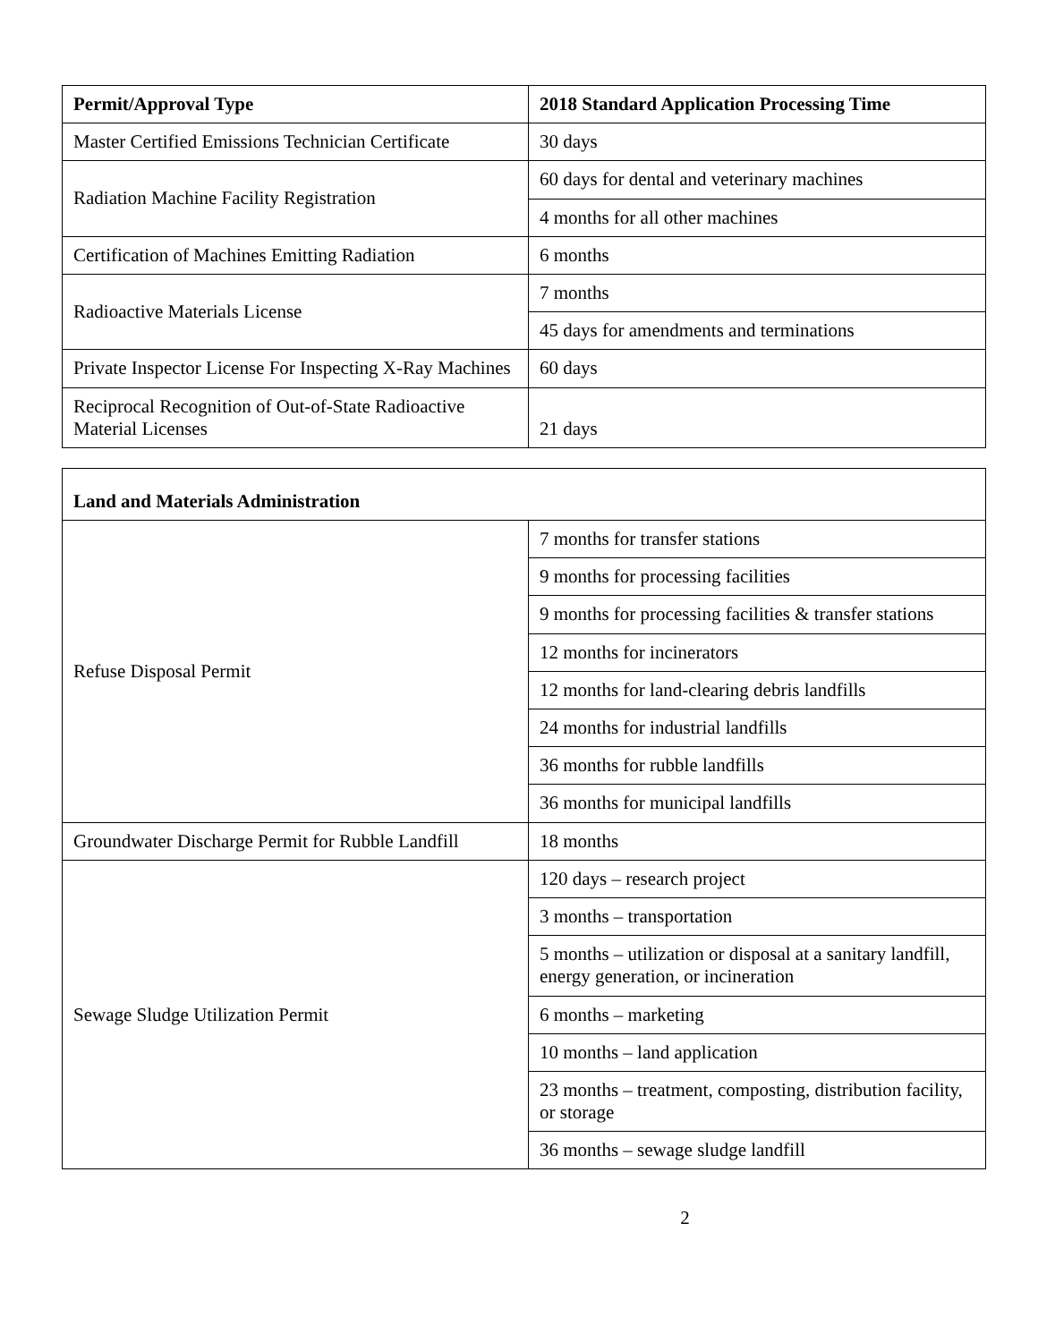| Permit/Approval Type | 2018 Standard Application Processing Time |
| --- | --- |
| Master Certified Emissions Technician Certificate | 30 days |
| Radiation Machine Facility Registration | 60 days for dental and veterinary machines |
| | 4 months for all other machines |
| Certification of Machines Emitting Radiation | 6 months |
| Radioactive Materials License | 7 months |
| | 45 days for amendments and terminations |
| Private Inspector License For Inspecting X-Ray Machines | 60 days |
| Reciprocal Recognition of Out-of-State Radioactive Material Licenses | 21 days |
| Land and Materials Administration | |
| --- | --- |
| Refuse Disposal Permit | 7 months for transfer stations |
| | 9 months for processing facilities |
| | 9 months for processing facilities & transfer stations |
| | 12 months for incinerators |
| | 12 months for land-clearing debris landfills |
| | 24 months for industrial landfills |
| | 36 months for rubble landfills |
| | 36 months for municipal landfills |
| Groundwater Discharge Permit for Rubble Landfill | 18 months |
| Sewage Sludge Utilization Permit | 120 days – research project |
| | 3 months – transportation |
| | 5 months – utilization or disposal at a sanitary landfill, energy generation, or incineration |
| | 6 months – marketing |
| | 10 months – land application |
| | 23 months – treatment, composting, distribution facility, or storage |
| | 36 months – sewage sludge landfill |
2